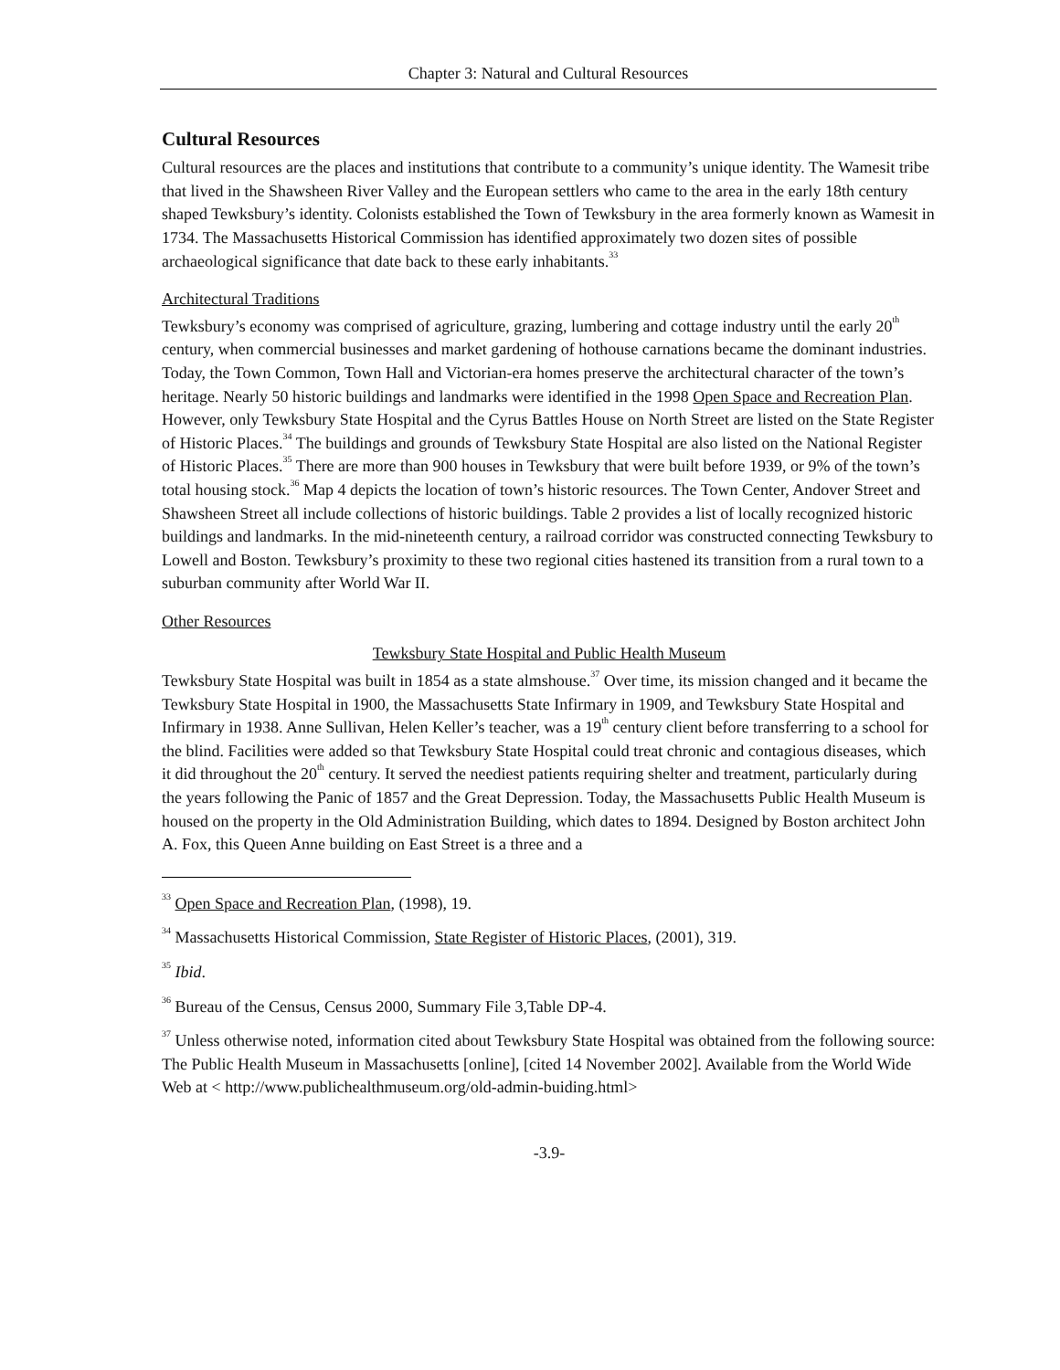Chapter 3: Natural and Cultural Resources
Cultural Resources
Cultural resources are the places and institutions that contribute to a community’s unique identity. The Wamesit tribe that lived in the Shawsheen River Valley and the European settlers who came to the area in the early 18th century shaped Tewksbury’s identity. Colonists established the Town of Tewksbury in the area formerly known as Wamesit in 1734. The Massachusetts Historical Commission has identified approximately two dozen sites of possible archaeological significance that date back to these early inhabitants.<sup>33</sup>
Architectural Traditions
Tewksbury’s economy was comprised of agriculture, grazing, lumbering and cottage industry until the early 20<sup>th</sup> century, when commercial businesses and market gardening of hothouse carnations became the dominant industries. Today, the Town Common, Town Hall and Victorian-era homes preserve the architectural character of the town’s heritage. Nearly 50 historic buildings and landmarks were identified in the 1998 Open Space and Recreation Plan. However, only Tewksbury State Hospital and the Cyrus Battles House on North Street are listed on the State Register of Historic Places.<sup>34</sup> The buildings and grounds of Tewksbury State Hospital are also listed on the National Register of Historic Places.<sup>35</sup> There are more than 900 houses in Tewksbury that were built before 1939, or 9% of the town’s total housing stock.<sup>36</sup> Map 4 depicts the location of town’s historic resources. The Town Center, Andover Street and Shawsheen Street all include collections of historic buildings. Table 2 provides a list of locally recognized historic buildings and landmarks. In the mid-nineteenth century, a railroad corridor was constructed connecting Tewksbury to Lowell and Boston. Tewksbury’s proximity to these two regional cities hastened its transition from a rural town to a suburban community after World War II.
Other Resources
Tewksbury State Hospital and Public Health Museum
Tewksbury State Hospital was built in 1854 as a state almshouse.<sup>37</sup> Over time, its mission changed and it became the Tewksbury State Hospital in 1900, the Massachusetts State Infirmary in 1909, and Tewksbury State Hospital and Infirmary in 1938. Anne Sullivan, Helen Keller’s teacher, was a 19<sup>th</sup> century client before transferring to a school for the blind. Facilities were added so that Tewksbury State Hospital could treat chronic and contagious diseases, which it did throughout the 20<sup>th</sup> century. It served the neediest patients requiring shelter and treatment, particularly during the years following the Panic of 1857 and the Great Depression. Today, the Massachusetts Public Health Museum is housed on the property in the Old Administration Building, which dates to 1894. Designed by Boston architect John A. Fox, this Queen Anne building on East Street is a three and a
<sup>33</sup> Open Space and Recreation Plan, (1998), 19.
<sup>34</sup> Massachusetts Historical Commission, State Register of Historic Places, (2001), 319.
<sup>35</sup> Ibid.
<sup>36</sup> Bureau of the Census, Census 2000, Summary File 3,Table DP-4.
<sup>37</sup> Unless otherwise noted, information cited about Tewksbury State Hospital was obtained from the following source: The Public Health Museum in Massachusetts [online], [cited 14 November 2002]. Available from the World Wide Web at < http://www.publichealthmuseum.org/old-admin-buiding.html>
-3.9-